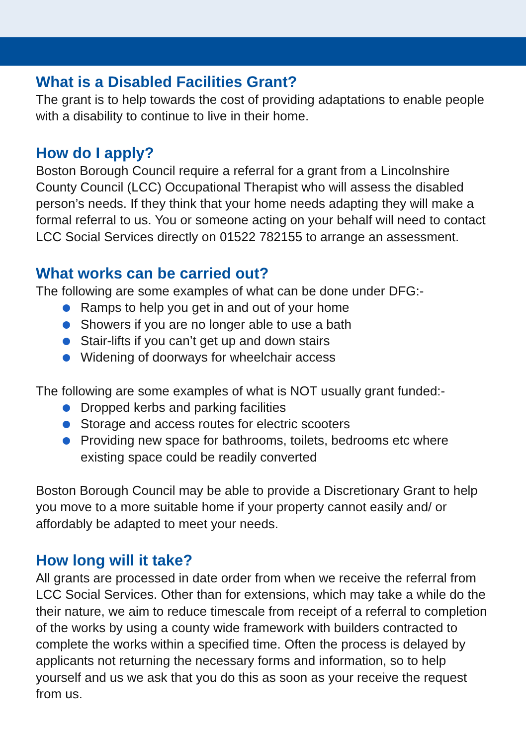What is a Disabled Facilities Grant?
The grant is to help towards the cost of providing adaptations to enable people with a disability to continue to live in their home.
How do I apply?
Boston Borough Council require a referral for a grant from a Lincolnshire County Council (LCC) Occupational Therapist who will assess the disabled person’s needs. If they think that your home needs adapting they will make a formal referral to us. You or someone acting on your behalf will need to contact LCC Social Services directly on 01522 782155 to arrange an assessment.
What works can be carried out?
The following are some examples of what can be done under DFG:-
Ramps to help you get in and out of your home
Showers if you are no longer able to use a bath
Stair-lifts if you can’t get up and down stairs
Widening of doorways for wheelchair access
The following are some examples of what is NOT usually grant funded:-
Dropped kerbs and parking facilities
Storage and access routes for electric scooters
Providing new space for bathrooms, toilets, bedrooms etc where existing space could be readily converted
Boston Borough Council may be able to provide a Discretionary Grant to help you move to a more suitable home if your property cannot easily and/ or affordably be adapted to meet your needs.
How long will it take?
All grants are processed in date order from when we receive the referral from LCC Social Services. Other than for extensions, which may take a while do the their nature, we aim to reduce timescale from receipt of a referral to completion of the works by using a county wide framework with builders contracted to complete the works within a specified time. Often the process is delayed by applicants not returning the necessary forms and information, so to help yourself and us we ask that you do this as soon as your receive the request from us.